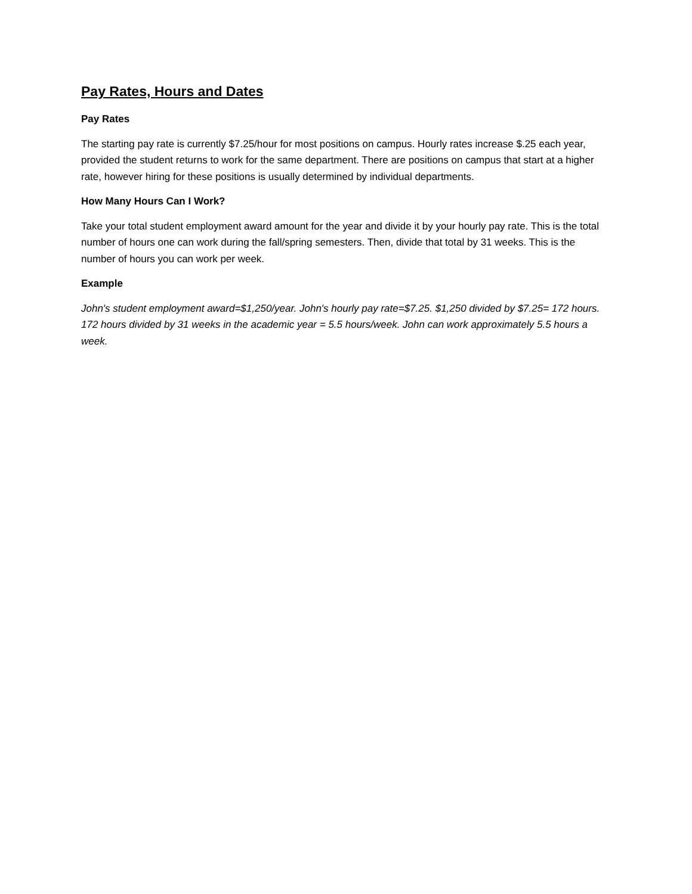Pay Rates, Hours and Dates
Pay Rates
The starting pay rate is currently $7.25/hour for most positions on campus. Hourly rates increase $.25 each year, provided the student returns to work for the same department. There are positions on campus that start at a higher rate, however hiring for these positions is usually determined by individual departments.
How Many Hours Can I Work?
Take your total student employment award amount for the year and divide it by your hourly pay rate. This is the total number of hours one can work during the fall/spring semesters. Then, divide that total by 31 weeks. This is the number of hours you can work per week.
Example
John's student employment award=$1,250/year. John's hourly pay rate=$7.25. $1,250 divided by $7.25= 172 hours. 172 hours divided by 31 weeks in the academic year = 5.5 hours/week. John can work approximately 5.5 hours a week.